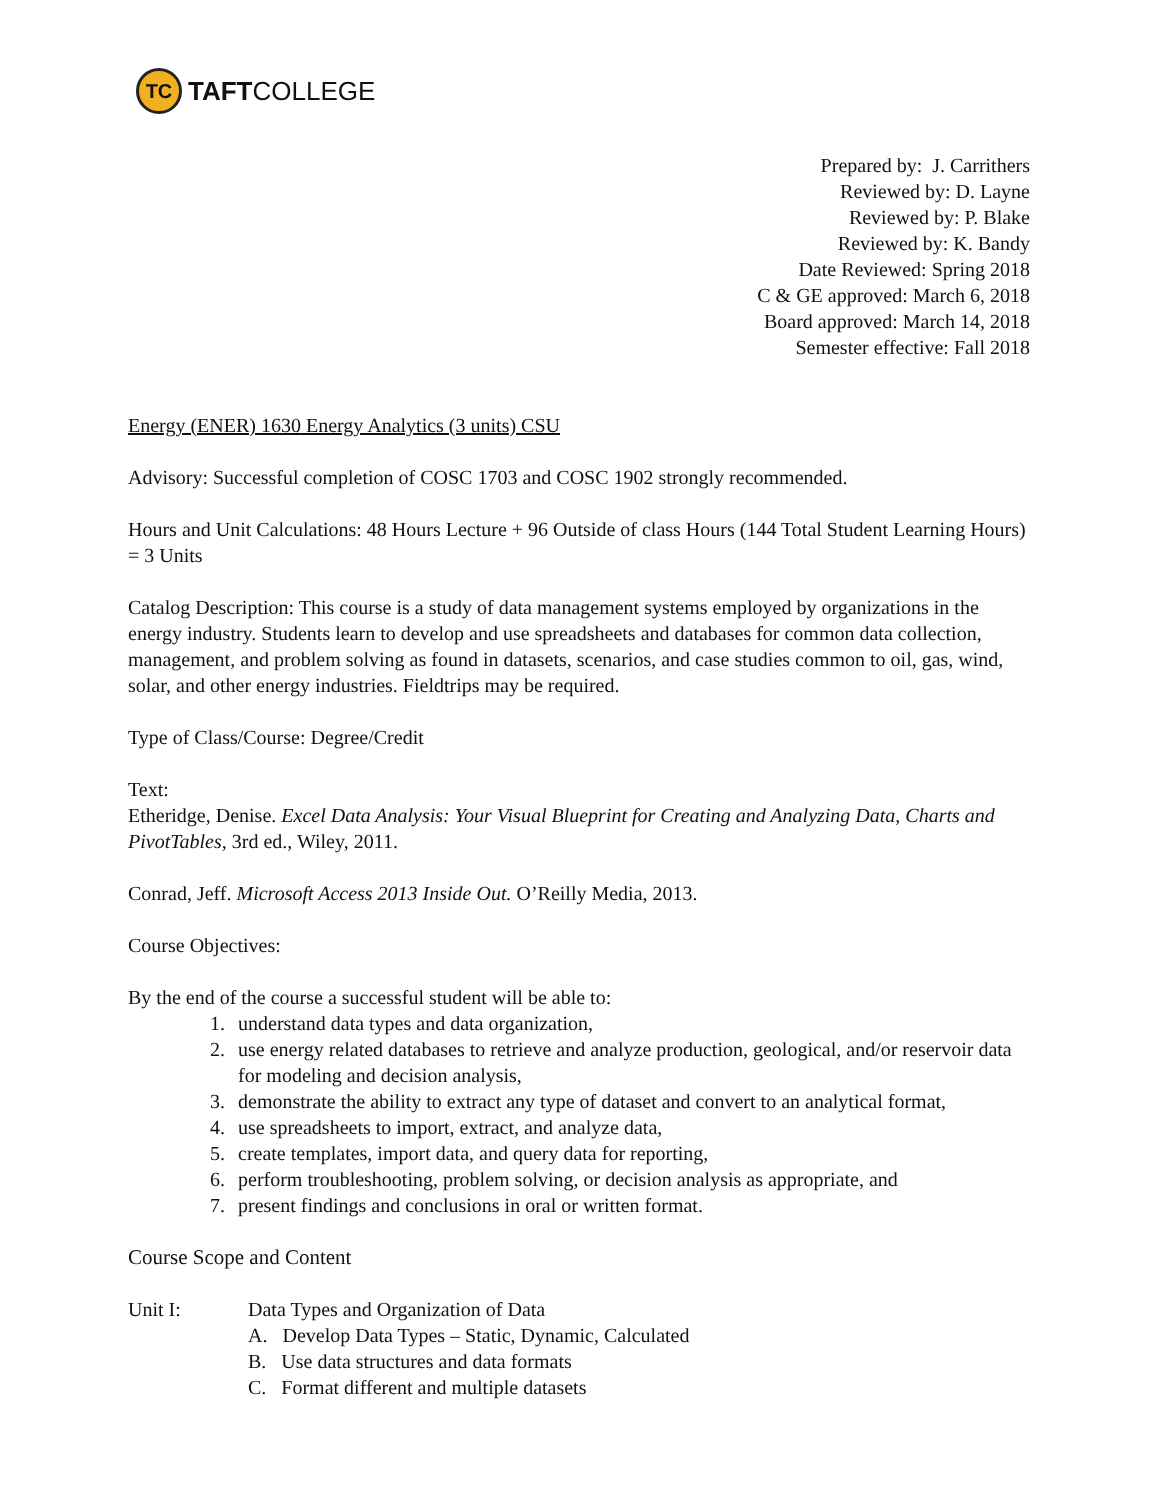TC
TAFTCOLLEGE
Prepared by: J. Carrithers
Reviewed by: D. Layne
Reviewed by: P. Blake
Reviewed by: K. Bandy
Date Reviewed: Spring 2018
C & GE approved: March 6, 2018
Board approved: March 14, 2018
Semester effective: Fall 2018
Energy (ENER) 1630 Energy Analytics (3 units) CSU
Advisory: Successful completion of COSC 1703 and COSC 1902 strongly recommended.
Hours and Unit Calculations: 48 Hours Lecture + 96 Outside of class Hours (144 Total Student Learning Hours) = 3 Units
Catalog Description: This course is a study of data management systems employed by organizations in the energy industry. Students learn to develop and use spreadsheets and databases for common data collection, management, and problem solving as found in datasets, scenarios, and case studies common to oil, gas, wind, solar, and other energy industries. Fieldtrips may be required.
Type of Class/Course: Degree/Credit
Text:
Etheridge, Denise. Excel Data Analysis: Your Visual Blueprint for Creating and Analyzing Data, Charts and PivotTables, 3rd ed., Wiley, 2011.
Conrad, Jeff. Microsoft Access 2013 Inside Out. O’Reilly Media, 2013.
Course Objectives:
By the end of the course a successful student will be able to:
1. understand data types and data organization,
2. use energy related databases to retrieve and analyze production, geological, and/or reservoir data for modeling and decision analysis,
3. demonstrate the ability to extract any type of dataset and convert to an analytical format,
4. use spreadsheets to import, extract, and analyze data,
5. create templates, import data, and query data for reporting,
6. perform troubleshooting, problem solving, or decision analysis as appropriate, and
7. present findings and conclusions in oral or written format.
Course Scope and Content
Unit I: Data Types and Organization of Data
A. Develop Data Types – Static, Dynamic, Calculated
B. Use data structures and data formats
C. Format different and multiple datasets